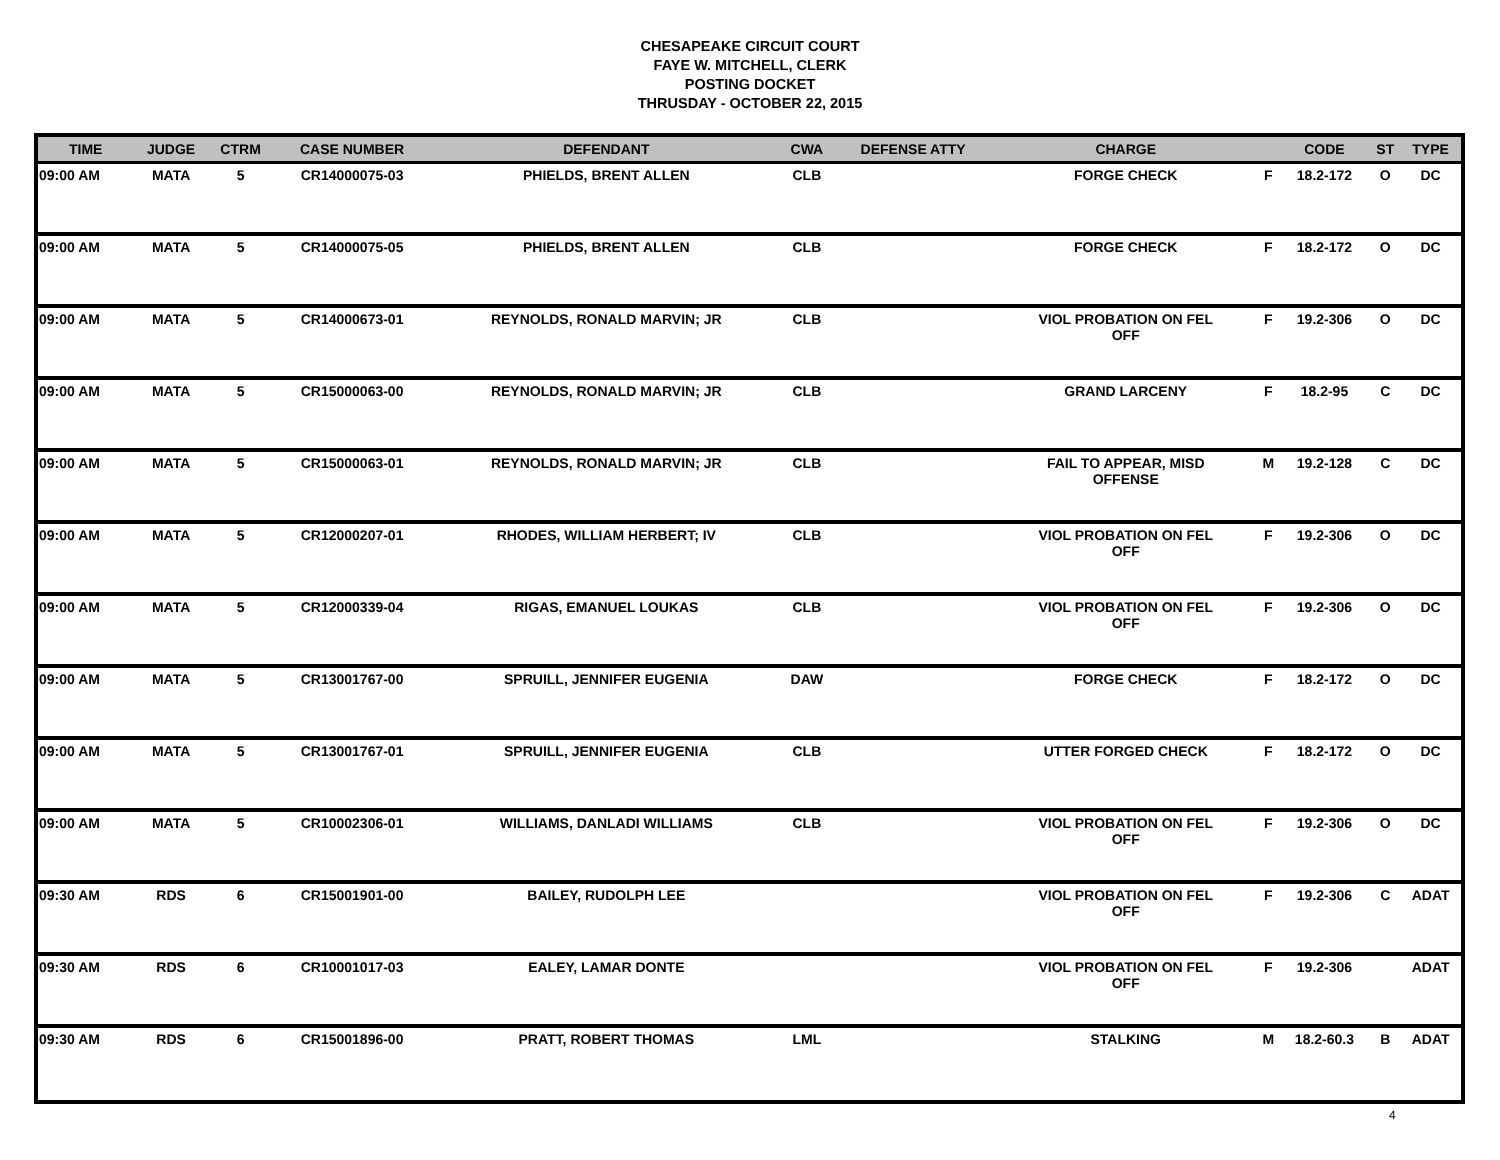CHESAPEAKE CIRCUIT COURT
FAYE W. MITCHELL, CLERK
POSTING DOCKET
THRUSDAY - OCTOBER 22, 2015
| TIME | JUDGE | CTRM | CASE NUMBER | DEFENDANT | CWA | DEFENSE ATTY | CHARGE | | CODE | ST | TYPE |
| --- | --- | --- | --- | --- | --- | --- | --- | --- | --- | --- | --- |
| 09:00 AM | MATA | 5 | CR14000075-03 | PHIELDS, BRENT ALLEN | CLB | | FORGE CHECK | F | 18.2-172 | O | DC |
| 09:00 AM | MATA | 5 | CR14000075-05 | PHIELDS, BRENT ALLEN | CLB | | FORGE CHECK | F | 18.2-172 | O | DC |
| 09:00 AM | MATA | 5 | CR14000673-01 | REYNOLDS, RONALD MARVIN; JR | CLB | | VIOL PROBATION ON FEL OFF | F | 19.2-306 | O | DC |
| 09:00 AM | MATA | 5 | CR15000063-00 | REYNOLDS, RONALD MARVIN; JR | CLB | | GRAND LARCENY | F | 18.2-95 | C | DC |
| 09:00 AM | MATA | 5 | CR15000063-01 | REYNOLDS, RONALD MARVIN; JR | CLB | | FAIL TO APPEAR, MISD OFFENSE | M | 19.2-128 | C | DC |
| 09:00 AM | MATA | 5 | CR12000207-01 | RHODES, WILLIAM HERBERT; IV | CLB | | VIOL PROBATION ON FEL OFF | F | 19.2-306 | O | DC |
| 09:00 AM | MATA | 5 | CR12000339-04 | RIGAS, EMANUEL LOUKAS | CLB | | VIOL PROBATION ON FEL OFF | F | 19.2-306 | O | DC |
| 09:00 AM | MATA | 5 | CR13001767-00 | SPRUILL, JENNIFER EUGENIA | DAW | | FORGE CHECK | F | 18.2-172 | O | DC |
| 09:00 AM | MATA | 5 | CR13001767-01 | SPRUILL, JENNIFER EUGENIA | CLB | | UTTER FORGED CHECK | F | 18.2-172 | O | DC |
| 09:00 AM | MATA | 5 | CR10002306-01 | WILLIAMS, DANLADI WILLIAMS | CLB | | VIOL PROBATION ON FEL OFF | F | 19.2-306 | O | DC |
| 09:30 AM | RDS | 6 | CR15001901-00 | BAILEY, RUDOLPH LEE | | | VIOL PROBATION ON FEL OFF | F | 19.2-306 | C | ADAT |
| 09:30 AM | RDS | 6 | CR10001017-03 | EALEY, LAMAR DONTE | | | VIOL PROBATION ON FEL OFF | F | 19.2-306 | | ADAT |
| 09:30 AM | RDS | 6 | CR15001896-00 | PRATT, ROBERT THOMAS | LML | | STALKING | M | 18.2-60.3 | B | ADAT |
4